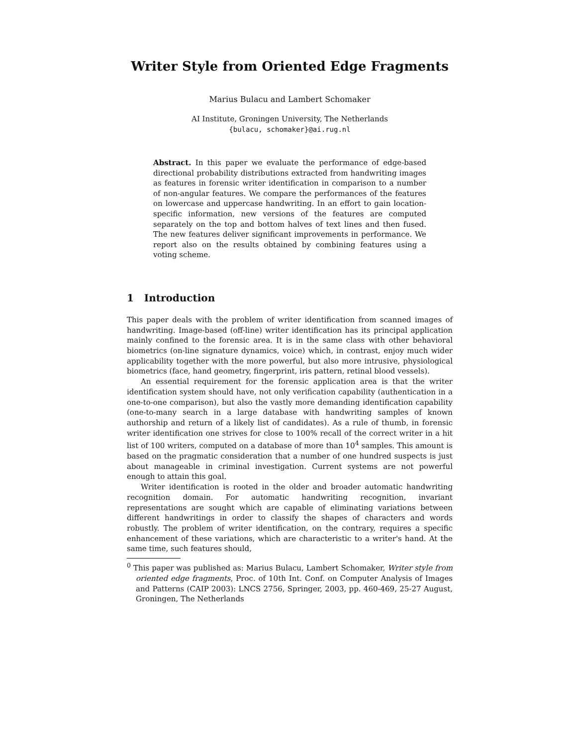Writer Style from Oriented Edge Fragments
Marius Bulacu and Lambert Schomaker
AI Institute, Groningen University, The Netherlands
{bulacu, schomaker}@ai.rug.nl
Abstract. In this paper we evaluate the performance of edge-based directional probability distributions extracted from handwriting images as features in forensic writer identification in comparison to a number of non-angular features. We compare the performances of the features on lowercase and uppercase handwriting. In an effort to gain location-specific information, new versions of the features are computed separately on the top and bottom halves of text lines and then fused. The new features deliver significant improvements in performance. We report also on the results obtained by combining features using a voting scheme.
1 Introduction
This paper deals with the problem of writer identification from scanned images of handwriting. Image-based (off-line) writer identification has its principal application mainly confined to the forensic area. It is in the same class with other behavioral biometrics (on-line signature dynamics, voice) which, in contrast, enjoy much wider applicability together with the more powerful, but also more intrusive, physiological biometrics (face, hand geometry, fingerprint, iris pattern, retinal blood vessels).
An essential requirement for the forensic application area is that the writer identification system should have, not only verification capability (authentication in a one-to-one comparison), but also the vastly more demanding identification capability (one-to-many search in a large database with handwriting samples of known authorship and return of a likely list of candidates). As a rule of thumb, in forensic writer identification one strives for close to 100% recall of the correct writer in a hit list of 100 writers, computed on a database of more than 10<sup>4</sup> samples. This amount is based on the pragmatic consideration that a number of one hundred suspects is just about manageable in criminal investigation. Current systems are not powerful enough to attain this goal.
Writer identification is rooted in the older and broader automatic handwriting recognition domain. For automatic handwriting recognition, invariant representations are sought which are capable of eliminating variations between different handwritings in order to classify the shapes of characters and words robustly. The problem of writer identification, on the contrary, requires a specific enhancement of these variations, which are characteristic to a writer's hand. At the same time, such features should,
<sup>0</sup> This paper was published as: Marius Bulacu, Lambert Schomaker, Writer style from oriented edge fragments, Proc. of 10th Int. Conf. on Computer Analysis of Images and Patterns (CAIP 2003): LNCS 2756, Springer, 2003, pp. 460-469, 25-27 August, Groningen, The Netherlands